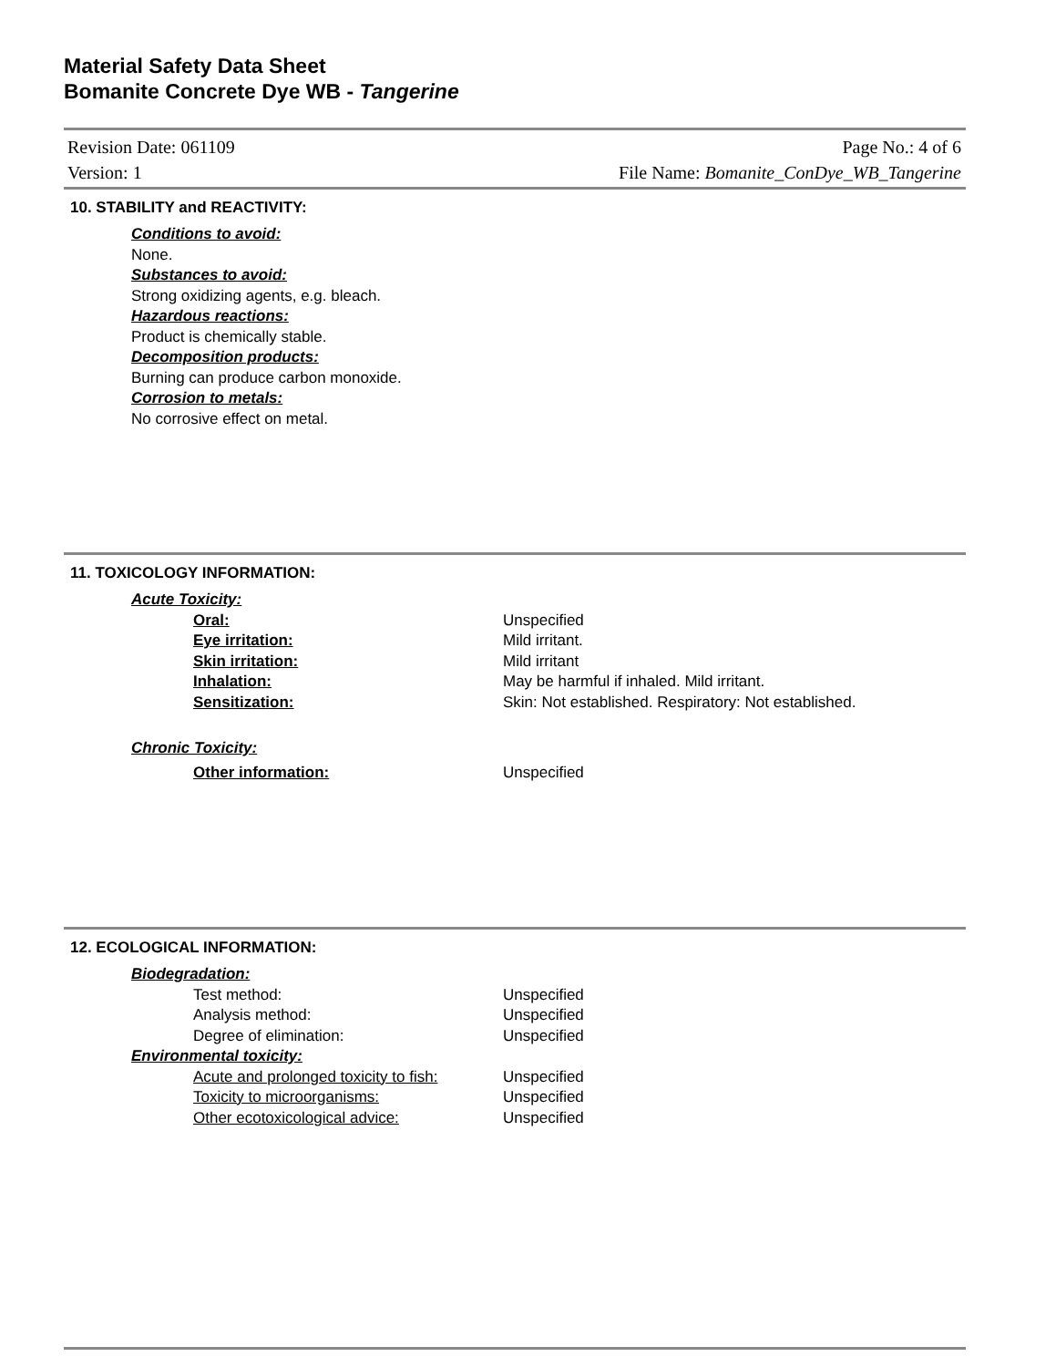Material Safety Data Sheet
Bomanite Concrete Dye WB - Tangerine
Revision Date: 061109
Version: 1
Page No.: 4 of 6
File Name: Bomanite_ConDye_WB_Tangerine
10. STABILITY and REACTIVITY:
Conditions to avoid:
None.
Substances to avoid:
Strong oxidizing agents, e.g. bleach.
Hazardous reactions:
Product is chemically stable.
Decomposition products:
Burning can produce carbon monoxide.
Corrosion to metals:
No corrosive effect on metal.
11. TOXICOLOGY INFORMATION:
Acute Toxicity:
Oral: Unspecified
Eye irritation: Mild irritant.
Skin irritation: Mild irritant
Inhalation: May be harmful if inhaled. Mild irritant.
Sensitization: Skin: Not established. Respiratory: Not established.
Chronic Toxicity:
Other information: Unspecified
12. ECOLOGICAL INFORMATION:
Biodegradation:
Test method: Unspecified
Analysis method: Unspecified
Degree of elimination: Unspecified
Environmental toxicity:
Acute and prolonged toxicity to fish:
Unspecified
Toxicity to microorganisms: Unspecified
Other ecotoxicological advice: Unspecified